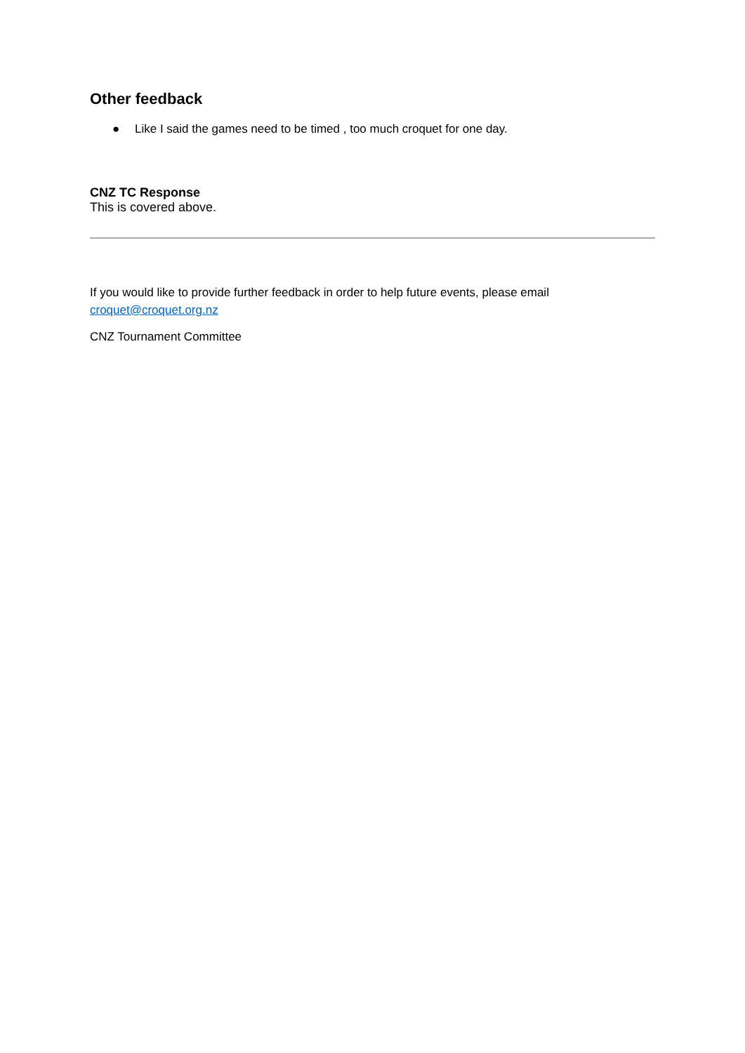Other feedback
● Like I said the games need to be timed , too much croquet for one day.
CNZ TC Response
This is covered above.
If you would like to provide further feedback in order to help future events, please email croquet@croquet.org.nz
CNZ Tournament Committee